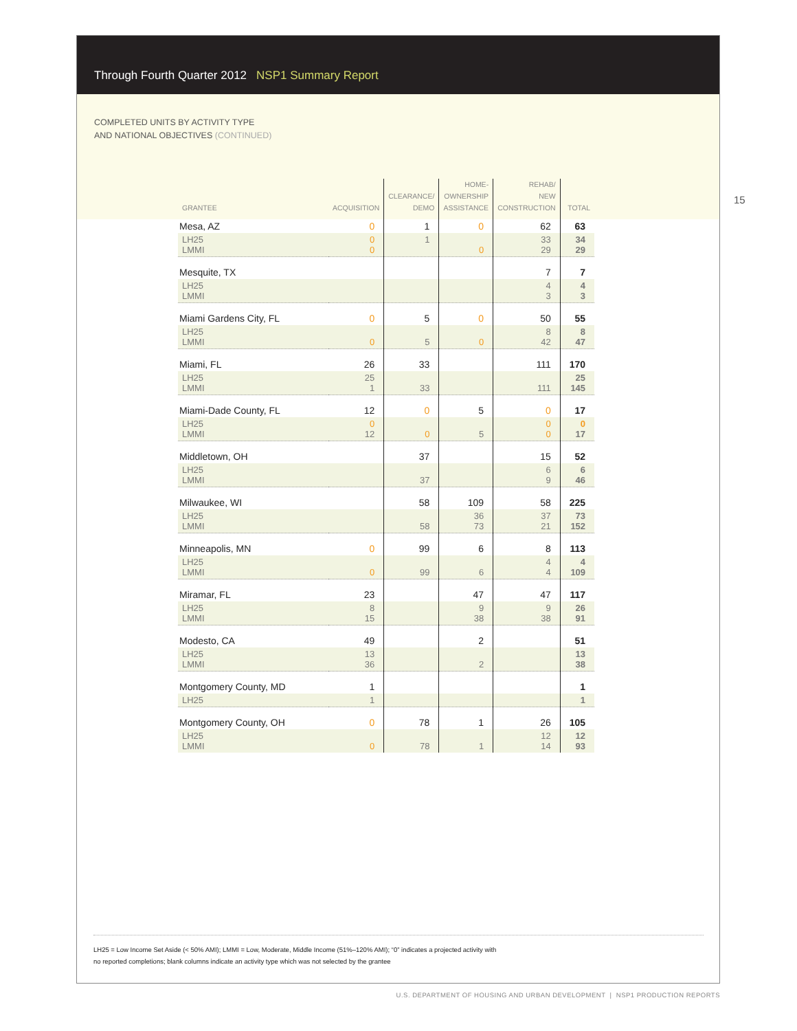Through Fourth Quarter 2012 NSP1 Summary Report
COMPLETED UNITS BY ACTIVITY TYPE
AND NATIONAL OBJECTIVES (CONTINUED)
15
| GRANTEE | ACQUISITION | CLEARANCE/ DEMO | HOME- OWNERSHIP ASSISTANCE | REHAB/ NEW CONSTRUCTION | TOTAL |
| --- | --- | --- | --- | --- | --- |
| Mesa, AZ | 0 | 1 | 0 | 62 | 63 |
| LH25 LMMI | 0 0 | 1 | 0 | 33 29 | 34 29 |
| Mesquite, TX | | | | 7 | 7 |
| LH25 LMMI | | | | 4 3 | 4 3 |
| Miami Gardens City, FL | 0 | 5 | 0 | 50 | 55 |
| LH25 LMMI | 0 | 5 | 0 | 8 42 | 8 47 |
| Miami, FL | 26 | 33 | | 111 | 170 |
| LH25 LMMI | 25 1 | 33 | | 111 | 25 145 |
| Miami-Dade County, FL | 12 | 0 | 5 | 0 | 17 |
| LH25 LMMI | 0 12 | 0 | 5 | 0 0 | 0 17 |
| Middletown, OH | | 37 | | 15 | 52 |
| LH25 LMMI | | 37 | | 6 9 | 6 46 |
| Milwaukee, WI | | 58 | 109 | 58 | 225 |
| LH25 LMMI | | 58 | 36 73 | 37 21 | 73 152 |
| Minneapolis, MN | 0 | 99 | 6 | 8 | 113 |
| LH25 LMMI | 0 | 99 | 6 | 4 4 | 4 109 |
| Miramar, FL | 23 | | 47 | 47 | 117 |
| LH25 LMMI | 8 15 | | 9 38 | 9 38 | 26 91 |
| Modesto, CA | 49 | | 2 | | 51 |
| LH25 LMMI | 13 36 | | 2 | | 13 38 |
| Montgomery County, MD | 1 | | | | 1 |
| LH25 | 1 | | | | 1 |
| Montgomery County, OH | 0 | 78 | 1 | 26 | 105 |
| LH25 LMMI | 0 | 78 | 1 | 12 14 | 12 93 |
LH25 = Low Income Set Aside (< 50% AMI); LMMI = Low, Moderate, Middle Income (51%–120% AMI); “0” indicates a projected activity with
no reported completions; blank columns indicate an activity type which was not selected by the grantee
U.S. DEPARTMENT OF HOUSING AND URBAN DEVELOPMENT | NSP1 PRODUCTION REPORTS